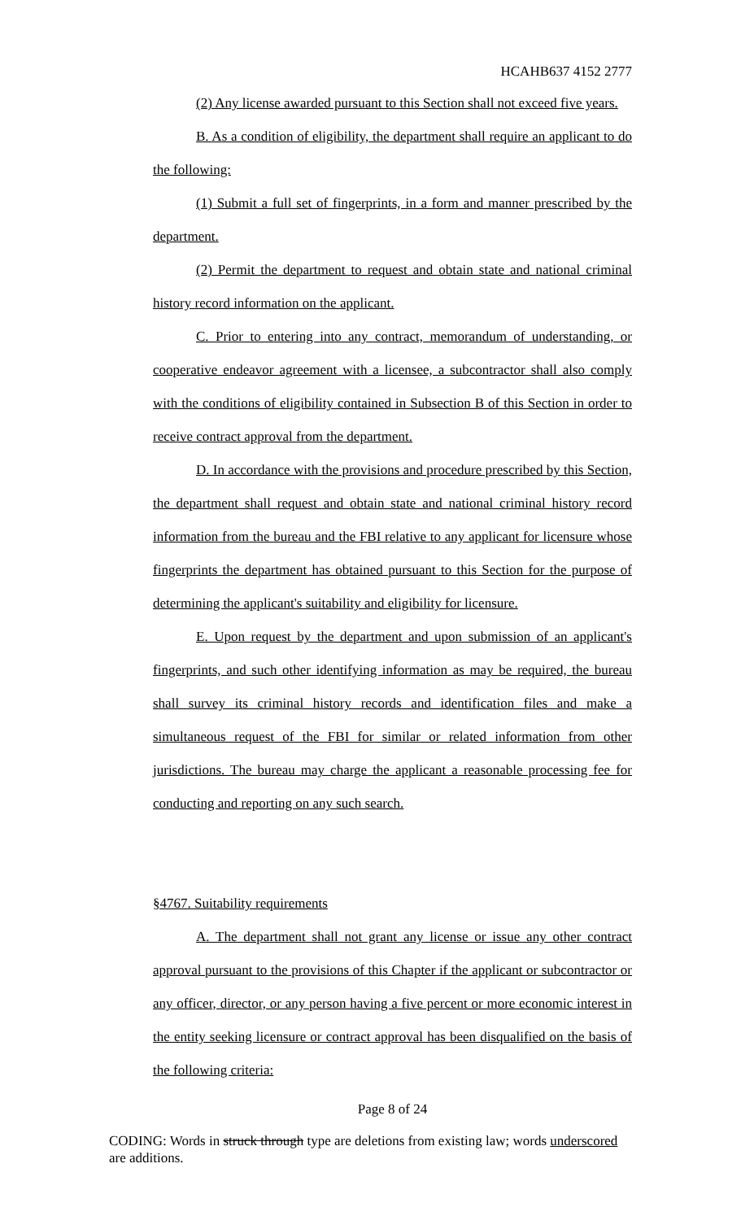HCAHB637 4152 2777
(2) Any license awarded pursuant to this Section shall not exceed five years.
B. As a condition of eligibility, the department shall require an applicant to do the following:
(1) Submit a full set of fingerprints, in a form and manner prescribed by the department.
(2) Permit the department to request and obtain state and national criminal history record information on the applicant.
C. Prior to entering into any contract, memorandum of understanding, or cooperative endeavor agreement with a licensee, a subcontractor shall also comply with the conditions of eligibility contained in Subsection B of this Section in order to receive contract approval from the department.
D. In accordance with the provisions and procedure prescribed by this Section, the department shall request and obtain state and national criminal history record information from the bureau and the FBI relative to any applicant for licensure whose fingerprints the department has obtained pursuant to this Section for the purpose of determining the applicant's suitability and eligibility for licensure.
E. Upon request by the department and upon submission of an applicant's fingerprints, and such other identifying information as may be required, the bureau shall survey its criminal history records and identification files and make a simultaneous request of the FBI for similar or related information from other jurisdictions. The bureau may charge the applicant a reasonable processing fee for conducting and reporting on any such search.
§4767. Suitability requirements
A. The department shall not grant any license or issue any other contract approval pursuant to the provisions of this Chapter if the applicant or subcontractor or any officer, director, or any person having a five percent or more economic interest in the entity seeking licensure or contract approval has been disqualified on the basis of the following criteria:
Page 8 of 24
CODING: Words in struck through type are deletions from existing law; words underscored are additions.